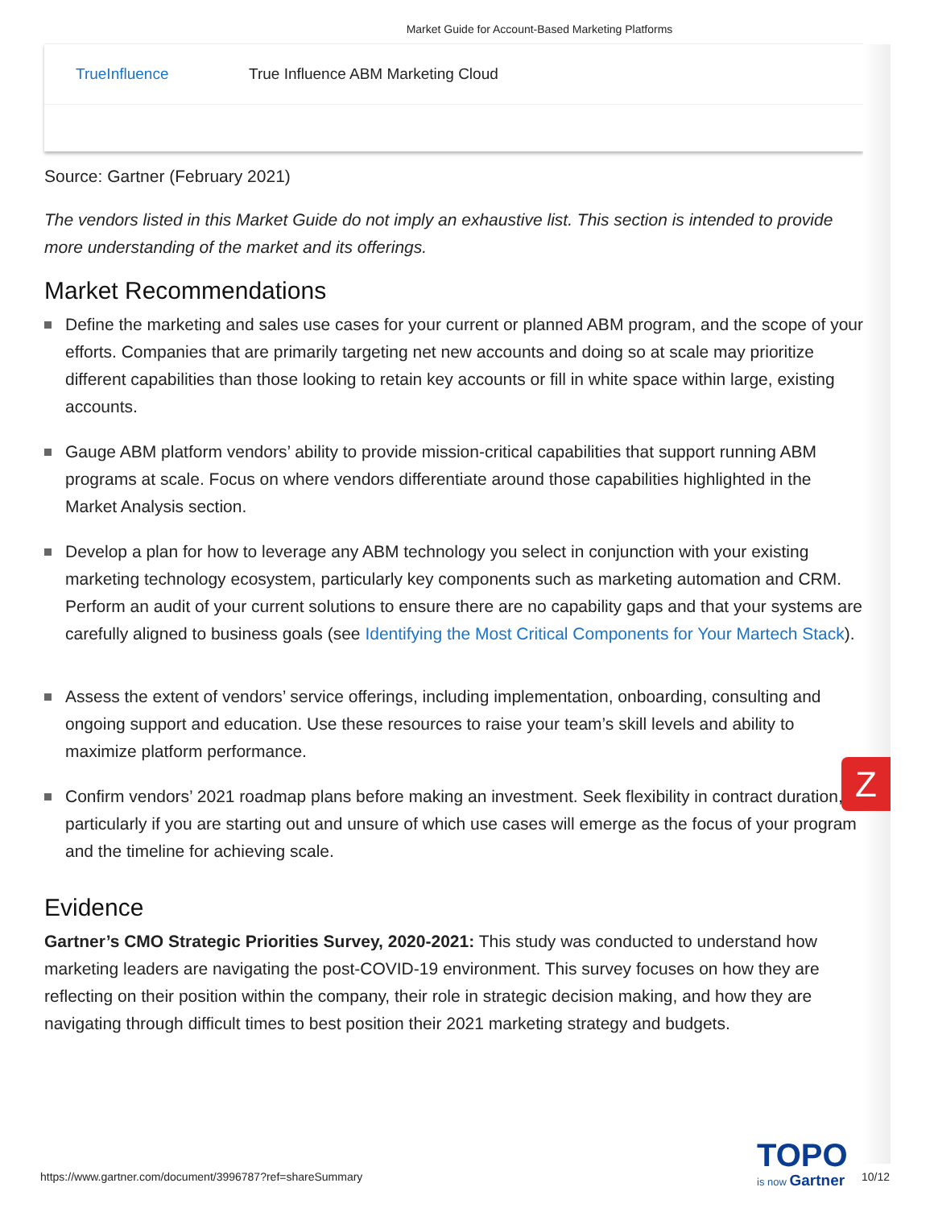Market Guide for Account-Based Marketing Platforms
| TrueInfluence | True Influence ABM Marketing Cloud |
Source: Gartner (February 2021)
The vendors listed in this Market Guide do not imply an exhaustive list. This section is intended to provide more understanding of the market and its offerings.
Market Recommendations
Define the marketing and sales use cases for your current or planned ABM program, and the scope of your efforts. Companies that are primarily targeting net new accounts and doing so at scale may prioritize different capabilities than those looking to retain key accounts or fill in white space within large, existing accounts.
Gauge ABM platform vendors’ ability to provide mission-critical capabilities that support running ABM programs at scale. Focus on where vendors differentiate around those capabilities highlighted in the Market Analysis section.
Develop a plan for how to leverage any ABM technology you select in conjunction with your existing marketing technology ecosystem, particularly key components such as marketing automation and CRM. Perform an audit of your current solutions to ensure there are no capability gaps and that your systems are carefully aligned to business goals (see Identifying the Most Critical Components for Your Martech Stack).
Assess the extent of vendors’ service offerings, including implementation, onboarding, consulting and ongoing support and education. Use these resources to raise your team’s skill levels and ability to maximize platform performance.
Confirm vendors’ 2021 roadmap plans before making an investment. Seek flexibility in contract duration, particularly if you are starting out and unsure of which use cases will emerge as the focus of your program and the timeline for achieving scale.
Evidence
Gartner’s CMO Strategic Priorities Survey, 2020-2021: This study was conducted to understand how marketing leaders are navigating the post-COVID-19 environment. This survey focuses on how they are reflecting on their position within the company, their role in strategic decision making, and how they are navigating through difficult times to best position their 2021 marketing strategy and budgets.
Z
TOPO
is now Gartner
https://www.gartner.com/document/3996787?ref=shareSummary
10/12